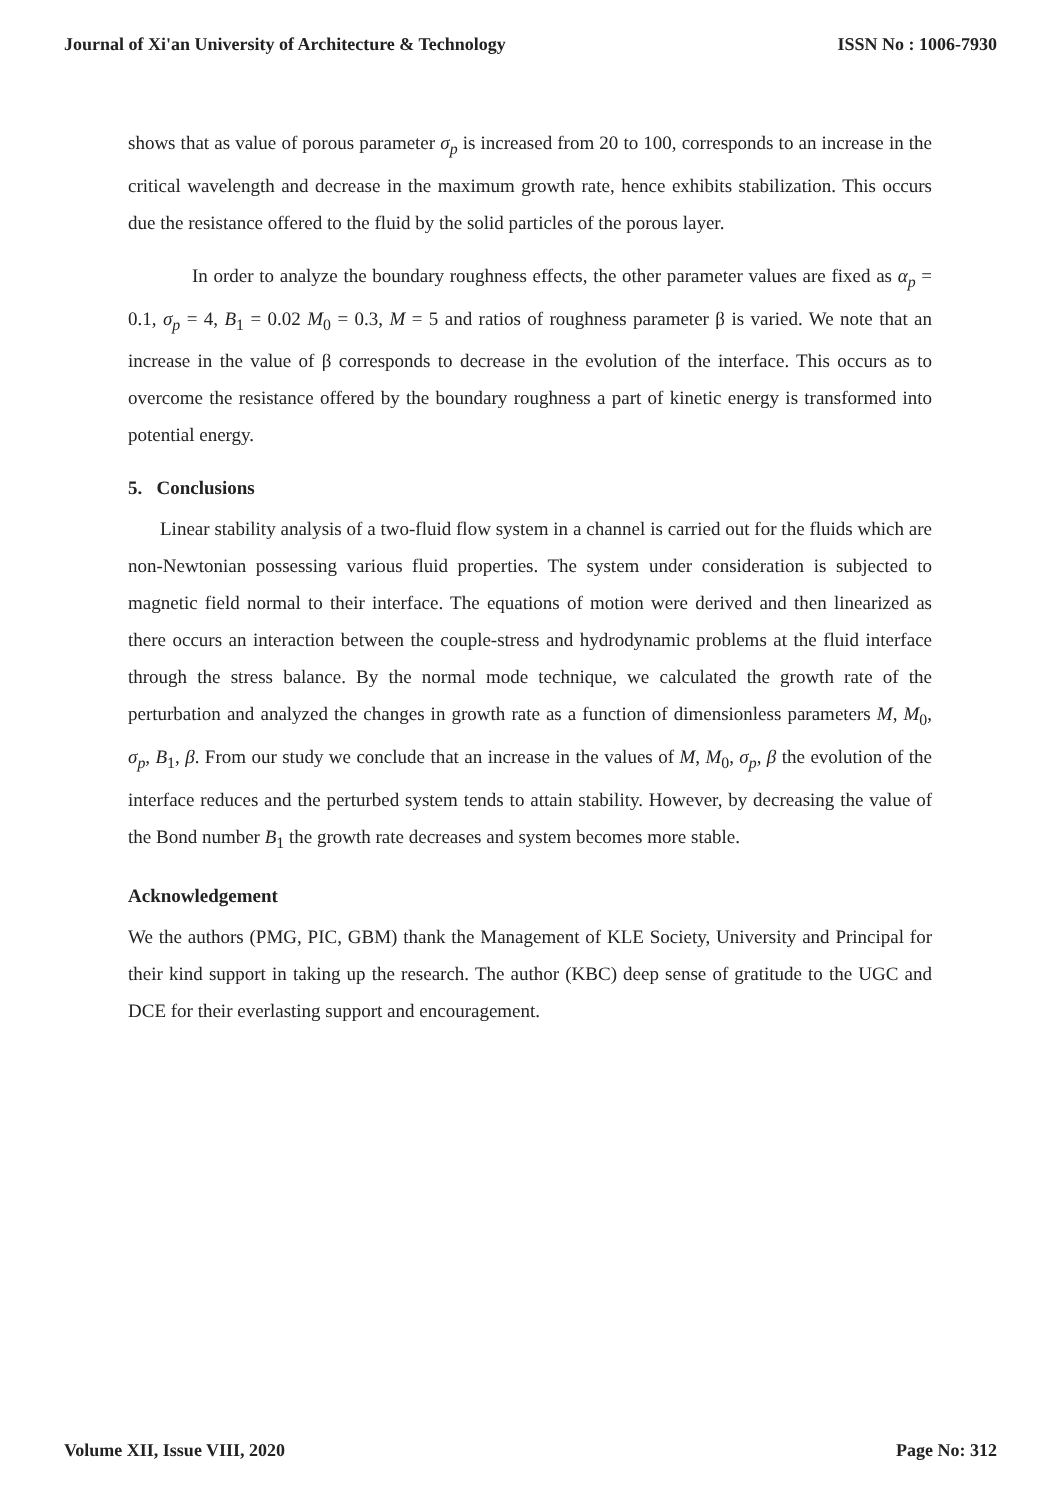Journal of Xi'an University of Architecture & Technology ISSN No : 1006-7930
shows that as value of porous parameter σ<sub>p</sub> is increased from 20 to 100, corresponds to an increase in the critical wavelength and decrease in the maximum growth rate, hence exhibits stabilization. This occurs due the resistance offered to the fluid by the solid particles of the porous layer.
In order to analyze the boundary roughness effects, the other parameter values are fixed as α<sub>p</sub> = 0.1, σ<sub>p</sub> = 4, B<sub>1</sub> = 0.02 M<sub>0</sub> = 0.3, M = 5 and ratios of roughness parameter β is varied. We note that an increase in the value of β corresponds to decrease in the evolution of the interface. This occurs as to overcome the resistance offered by the boundary roughness a part of kinetic energy is transformed into potential energy.
5. Conclusions
Linear stability analysis of a two-fluid flow system in a channel is carried out for the fluids which are non-Newtonian possessing various fluid properties. The system under consideration is subjected to magnetic field normal to their interface. The equations of motion were derived and then linearized as there occurs an interaction between the couple-stress and hydrodynamic problems at the fluid interface through the stress balance. By the normal mode technique, we calculated the growth rate of the perturbation and analyzed the changes in growth rate as a function of dimensionless parameters M, M<sub>0</sub>, σ<sub>p</sub>, B<sub>1</sub>, β. From our study we conclude that an increase in the values of M, M<sub>0</sub>, σ<sub>p</sub>, β the evolution of the interface reduces and the perturbed system tends to attain stability. However, by decreasing the value of the Bond number B<sub>1</sub> the growth rate decreases and system becomes more stable.
Acknowledgement
We the authors (PMG, PIC, GBM) thank the Management of KLE Society, University and Principal for their kind support in taking up the research. The author (KBC) deep sense of gratitude to the UGC and DCE for their everlasting support and encouragement.
Volume XII, Issue VIII, 2020 Page No: 312